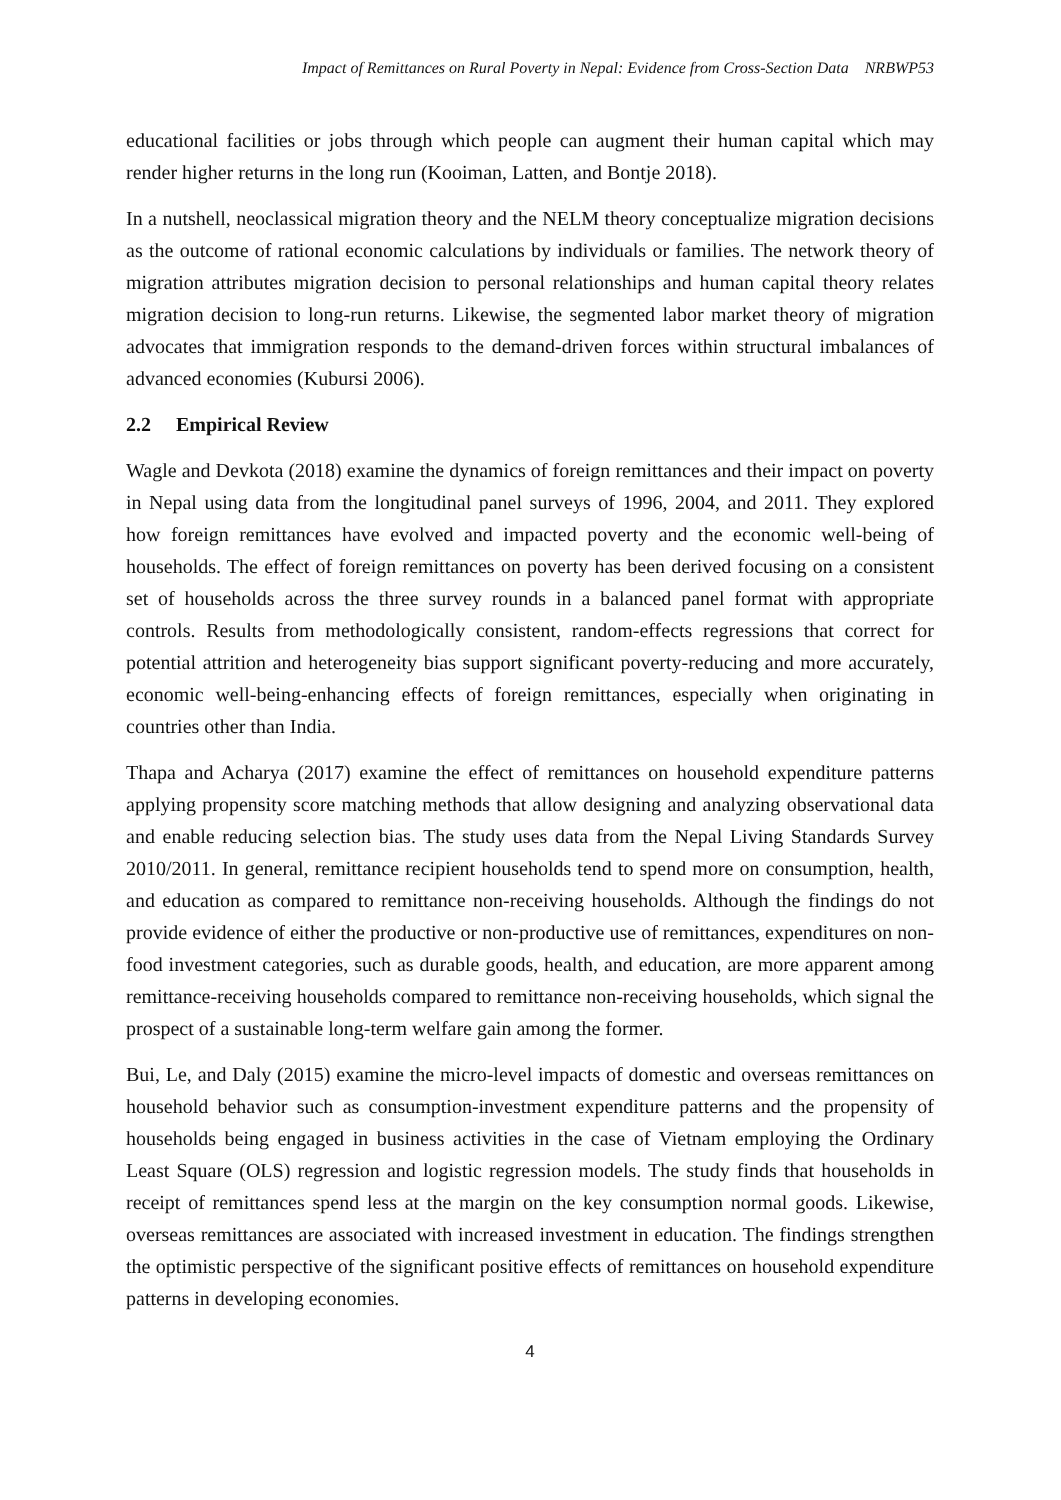Impact of Remittances on Rural Poverty in Nepal: Evidence from Cross-Section Data NRBWP53
educational facilities or jobs through which people can augment their human capital which may render higher returns in the long run (Kooiman, Latten, and Bontje 2018).
In a nutshell, neoclassical migration theory and the NELM theory conceptualize migration decisions as the outcome of rational economic calculations by individuals or families. The network theory of migration attributes migration decision to personal relationships and human capital theory relates migration decision to long-run returns. Likewise, the segmented labor market theory of migration advocates that immigration responds to the demand-driven forces within structural imbalances of advanced economies (Kubursi 2006).
2.2 Empirical Review
Wagle and Devkota (2018) examine the dynamics of foreign remittances and their impact on poverty in Nepal using data from the longitudinal panel surveys of 1996, 2004, and 2011. They explored how foreign remittances have evolved and impacted poverty and the economic well-being of households. The effect of foreign remittances on poverty has been derived focusing on a consistent set of households across the three survey rounds in a balanced panel format with appropriate controls. Results from methodologically consistent, random-effects regressions that correct for potential attrition and heterogeneity bias support significant poverty-reducing and more accurately, economic well-being-enhancing effects of foreign remittances, especially when originating in countries other than India.
Thapa and Acharya (2017) examine the effect of remittances on household expenditure patterns applying propensity score matching methods that allow designing and analyzing observational data and enable reducing selection bias. The study uses data from the Nepal Living Standards Survey 2010/2011. In general, remittance recipient households tend to spend more on consumption, health, and education as compared to remittance non-receiving households. Although the findings do not provide evidence of either the productive or non-productive use of remittances, expenditures on non-food investment categories, such as durable goods, health, and education, are more apparent among remittance-receiving households compared to remittance non-receiving households, which signal the prospect of a sustainable long-term welfare gain among the former.
Bui, Le, and Daly (2015) examine the micro-level impacts of domestic and overseas remittances on household behavior such as consumption-investment expenditure patterns and the propensity of households being engaged in business activities in the case of Vietnam employing the Ordinary Least Square (OLS) regression and logistic regression models. The study finds that households in receipt of remittances spend less at the margin on the key consumption normal goods. Likewise, overseas remittances are associated with increased investment in education. The findings strengthen the optimistic perspective of the significant positive effects of remittances on household expenditure patterns in developing economies.
4